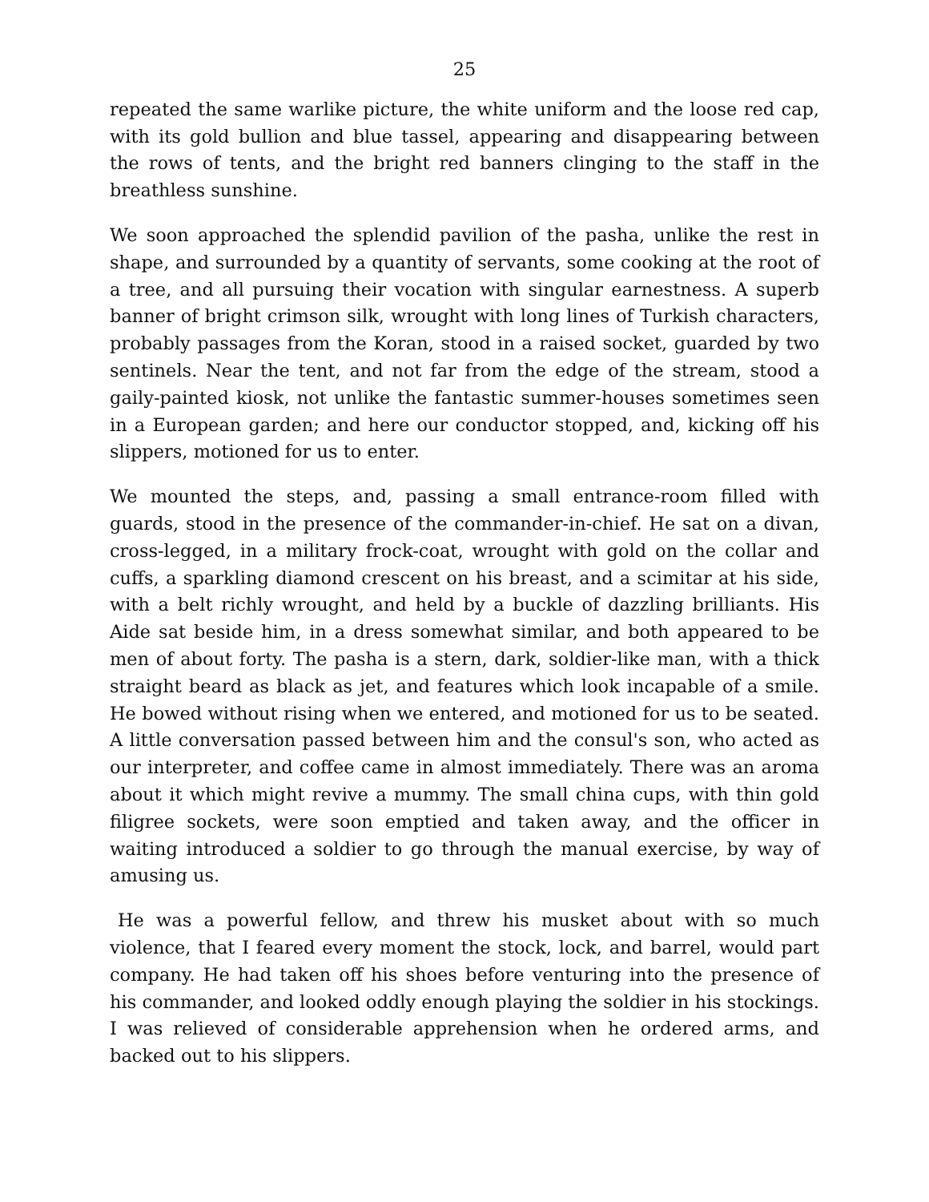25
repeated the same warlike picture, the white uniform and the loose red cap, with its gold bullion and blue tassel, appearing and disappearing between the rows of tents, and the bright red banners clinging to the staff in the breathless sunshine.
We soon approached the splendid pavilion of the pasha, unlike the rest in shape, and surrounded by a quantity of servants, some cooking at the root of a tree, and all pursuing their vocation with singular earnestness. A superb banner of bright crimson silk, wrought with long lines of Turkish characters, probably passages from the Koran, stood in a raised socket, guarded by two sentinels. Near the tent, and not far from the edge of the stream, stood a gaily-painted kiosk, not unlike the fantastic summer-houses sometimes seen in a European garden; and here our conductor stopped, and, kicking off his slippers, motioned for us to enter.
We mounted the steps, and, passing a small entrance-room filled with guards, stood in the presence of the commander-in-chief. He sat on a divan, cross-legged, in a military frock-coat, wrought with gold on the collar and cuffs, a sparkling diamond crescent on his breast, and a scimitar at his side, with a belt richly wrought, and held by a buckle of dazzling brilliants. His Aide sat beside him, in a dress somewhat similar, and both appeared to be men of about forty. The pasha is a stern, dark, soldier-like man, with a thick straight beard as black as jet, and features which look incapable of a smile. He bowed without rising when we entered, and motioned for us to be seated. A little conversation passed between him and the consul's son, who acted as our interpreter, and coffee came in almost immediately. There was an aroma about it which might revive a mummy. The small china cups, with thin gold filigree sockets, were soon emptied and taken away, and the officer in waiting introduced a soldier to go through the manual exercise, by way of amusing us.
He was a powerful fellow, and threw his musket about with so much violence, that I feared every moment the stock, lock, and barrel, would part company. He had taken off his shoes before venturing into the presence of his commander, and looked oddly enough playing the soldier in his stockings. I was relieved of considerable apprehension when he ordered arms, and backed out to his slippers.